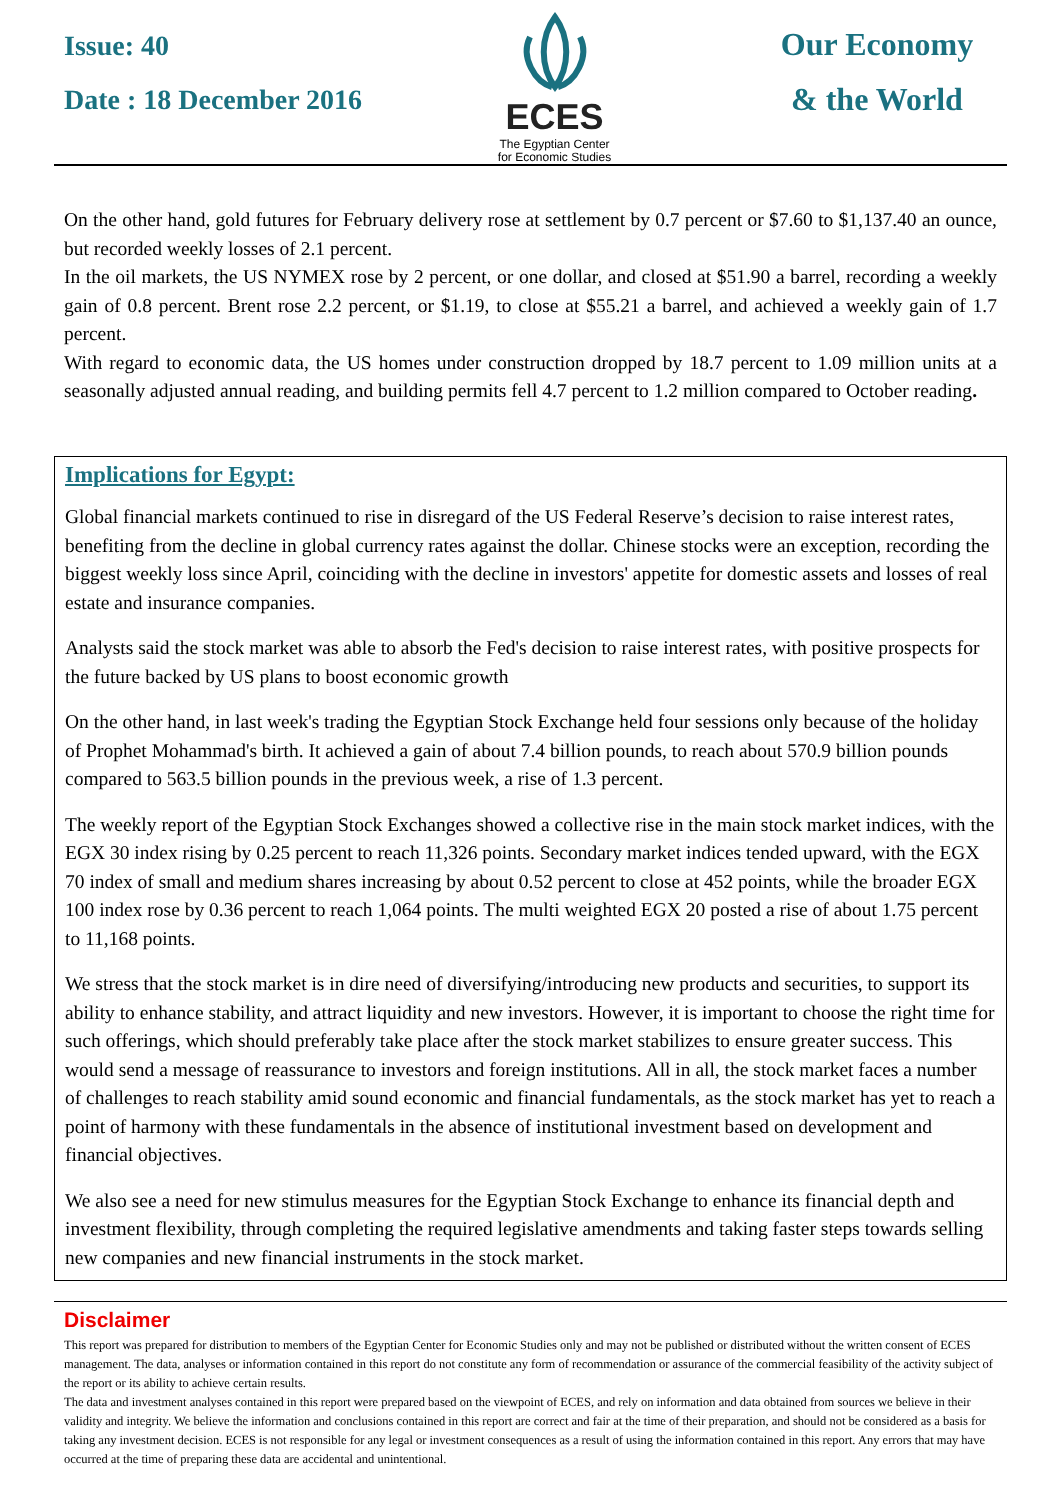Issue: 40
Date : 18 December 2016
ECES
The Egyptian Center
for Economic Studies
Our Economy
& the World
On the other hand, gold futures for February delivery rose at settlement by 0.7 percent or $7.60 to $1,137.40 an ounce, but recorded weekly losses of 2.1 percent.
In the oil markets, the US NYMEX rose by 2 percent, or one dollar, and closed at $51.90 a barrel, recording a weekly gain of 0.8 percent. Brent rose 2.2 percent, or $1.19, to close at $55.21 a barrel, and achieved a weekly gain of 1.7 percent.
With regard to economic data, the US homes under construction dropped by 18.7 percent to 1.09 million units at a seasonally adjusted annual reading, and building permits fell 4.7 percent to 1.2 million compared to October reading.
Implications for Egypt:
Global financial markets continued to rise in disregard of the US Federal Reserve’s decision to raise interest rates, benefiting from the decline in global currency rates against the dollar. Chinese stocks were an exception, recording the biggest weekly loss since April, coinciding with the decline in investors' appetite for domestic assets and losses of real estate and insurance companies.
Analysts said the stock market was able to absorb the Fed's decision to raise interest rates, with positive prospects for the future backed by US plans to boost economic growth
On the other hand, in last week's trading the Egyptian Stock Exchange held four sessions only because of the holiday of Prophet Mohammad's birth. It achieved a gain of about 7.4 billion pounds, to reach about 570.9 billion pounds compared to 563.5 billion pounds in the previous week, a rise of 1.3 percent.
The weekly report of the Egyptian Stock Exchanges showed a collective rise in the main stock market indices, with the EGX 30 index rising by 0.25 percent to reach 11,326 points. Secondary market indices tended upward, with the EGX 70 index of small and medium shares increasing by about 0.52 percent to close at 452 points, while the broader EGX 100 index rose by 0.36 percent to reach 1,064 points. The multi weighted EGX 20 posted a rise of about 1.75 percent to 11,168 points.
We stress that the stock market is in dire need of diversifying/introducing new products and securities, to support its ability to enhance stability, and attract liquidity and new investors. However, it is important to choose the right time for such offerings, which should preferably take place after the stock market stabilizes to ensure greater success. This would send a message of reassurance to investors and foreign institutions. All in all, the stock market faces a number of challenges to reach stability amid sound economic and financial fundamentals, as the stock market has yet to reach a point of harmony with these fundamentals in the absence of institutional investment based on development and financial objectives.
We also see a need for new stimulus measures for the Egyptian Stock Exchange to enhance its financial depth and investment flexibility, through completing the required legislative amendments and taking faster steps towards selling new companies and new financial instruments in the stock market.
Disclaimer
This report was prepared for distribution to members of the Egyptian Center for Economic Studies only and may not be published or distributed without the written consent of ECES management. The data, analyses or information contained in this report do not constitute any form of recommendation or assurance of the commercial feasibility of the activity subject of the report or its ability to achieve certain results.
The data and investment analyses contained in this report were prepared based on the viewpoint of ECES, and rely on information and data obtained from sources we believe in their validity and integrity. We believe the information and conclusions contained in this report are correct and fair at the time of their preparation, and should not be considered as a basis for taking any investment decision. ECES is not responsible for any legal or investment consequences as a result of using the information contained in this report. Any errors that may have occurred at the time of preparing these data are accidental and unintentional.